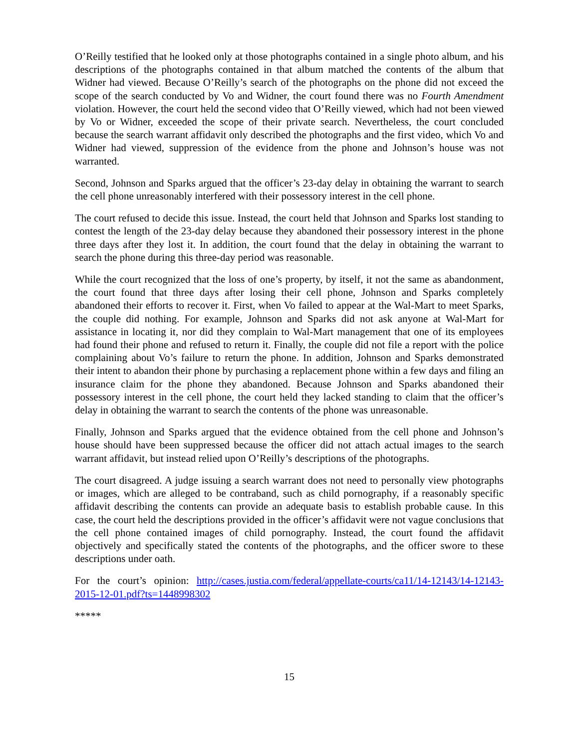O’Reilly testified that he looked only at those photographs contained in a single photo album, and his descriptions of the photographs contained in that album matched the contents of the album that Widner had viewed. Because O’Reilly’s search of the photographs on the phone did not exceed the scope of the search conducted by Vo and Widner, the court found there was no Fourth Amendment violation. However, the court held the second video that O’Reilly viewed, which had not been viewed by Vo or Widner, exceeded the scope of their private search. Nevertheless, the court concluded because the search warrant affidavit only described the photographs and the first video, which Vo and Widner had viewed, suppression of the evidence from the phone and Johnson’s house was not warranted.
Second, Johnson and Sparks argued that the officer’s 23-day delay in obtaining the warrant to search the cell phone unreasonably interfered with their possessory interest in the cell phone.
The court refused to decide this issue. Instead, the court held that Johnson and Sparks lost standing to contest the length of the 23-day delay because they abandoned their possessory interest in the phone three days after they lost it. In addition, the court found that the delay in obtaining the warrant to search the phone during this three-day period was reasonable.
While the court recognized that the loss of one’s property, by itself, it not the same as abandonment, the court found that three days after losing their cell phone, Johnson and Sparks completely abandoned their efforts to recover it. First, when Vo failed to appear at the Wal-Mart to meet Sparks, the couple did nothing. For example, Johnson and Sparks did not ask anyone at Wal-Mart for assistance in locating it, nor did they complain to Wal-Mart management that one of its employees had found their phone and refused to return it. Finally, the couple did not file a report with the police complaining about Vo’s failure to return the phone. In addition, Johnson and Sparks demonstrated their intent to abandon their phone by purchasing a replacement phone within a few days and filing an insurance claim for the phone they abandoned. Because Johnson and Sparks abandoned their possessory interest in the cell phone, the court held they lacked standing to claim that the officer’s delay in obtaining the warrant to search the contents of the phone was unreasonable.
Finally, Johnson and Sparks argued that the evidence obtained from the cell phone and Johnson’s house should have been suppressed because the officer did not attach actual images to the search warrant affidavit, but instead relied upon O’Reilly’s descriptions of the photographs.
The court disagreed. A judge issuing a search warrant does not need to personally view photographs or images, which are alleged to be contraband, such as child pornography, if a reasonably specific affidavit describing the contents can provide an adequate basis to establish probable cause. In this case, the court held the descriptions provided in the officer’s affidavit were not vague conclusions that the cell phone contained images of child pornography. Instead, the court found the affidavit objectively and specifically stated the contents of the photographs, and the officer swore to these descriptions under oath.
For the court’s opinion: http://cases.justia.com/federal/appellate-courts/ca11/14-12143/14-12143-2015-12-01.pdf?ts=1448998302
*****
15